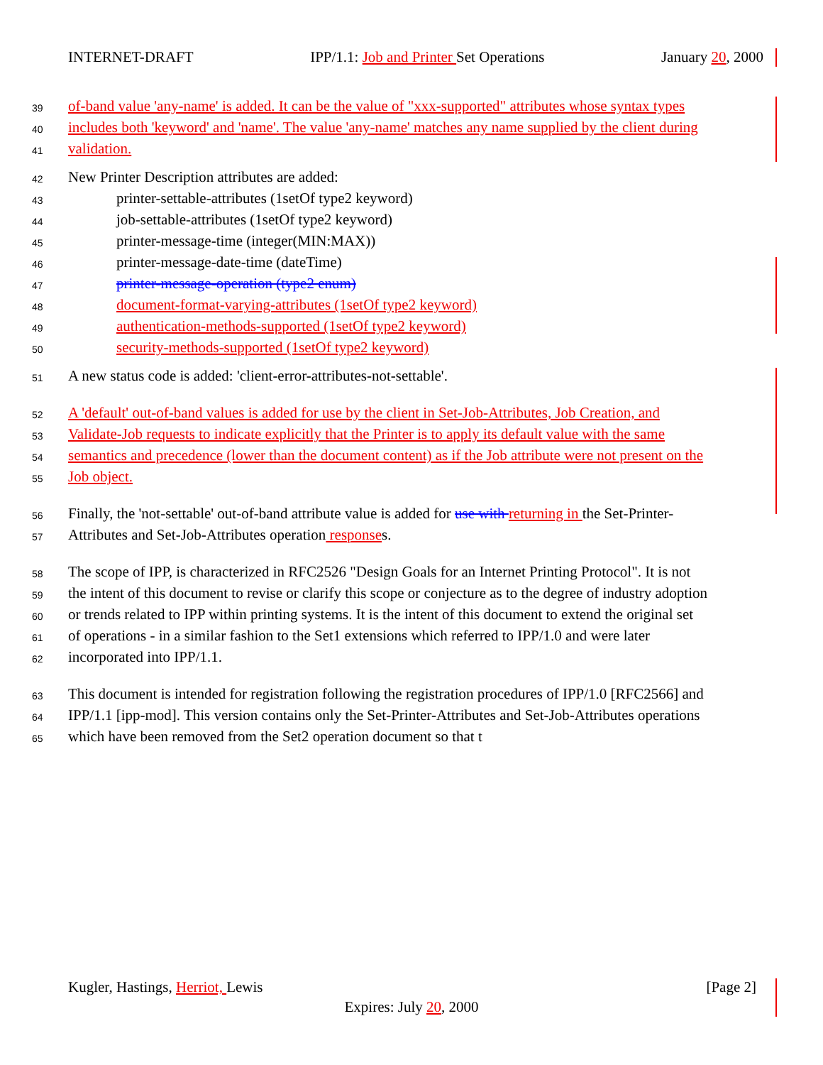INTERNET-DRAFT IPP/1.1: Job and Printer Set Operations January 20, 2000
39 of-band value 'any-name' is added. It can be the value of "xxx-supported" attributes whose syntax types
40 includes both 'keyword' and 'name'. The value 'any-name' matches any name supplied by the client during
41 validation.
42 New Printer Description attributes are added:
43 printer-settable-attributes (1setOf type2 keyword)
44 job-settable-attributes (1setOf type2 keyword)
45 printer-message-time (integer(MIN:MAX))
46 printer-message-date-time (dateTime)
47 printer-message-operation (type2 enum)
48 document-format-varying-attributes (1setOf type2 keyword)
49 authentication-methods-supported (1setOf type2 keyword)
50 security-methods-supported (1setOf type2 keyword)
51 A new status code is added: 'client-error-attributes-not-settable'.
52 A 'default' out-of-band values is added for use by the client in Set-Job-Attributes, Job Creation, and
53 Validate-Job requests to indicate explicitly that the Printer is to apply its default value with the same
54 semantics and precedence (lower than the document content) as if the Job attribute were not present on the
55 Job object.
56 Finally, the 'not-settable' out-of-band attribute value is added for use with returning in the Set-Printer-
57 Attributes and Set-Job-Attributes operation responses.
58 The scope of IPP, is characterized in RFC2526 "Design Goals for an Internet Printing Protocol". It is not
59 the intent of this document to revise or clarify this scope or conjecture as to the degree of industry adoption
60 or trends related to IPP within printing systems. It is the intent of this document to extend the original set
61 of operations - in a similar fashion to the Set1 extensions which referred to IPP/1.0 and were later
62 incorporated into IPP/1.1.
63 This document is intended for registration following the registration procedures of IPP/1.0 [RFC2566] and
64 IPP/1.1 [ipp-mod]. This version contains only the Set-Printer-Attributes and Set-Job-Attributes operations
65 which have been removed from the Set2 operation document so that t
Kugler, Hastings, Herriot, Lewis [Page 2]
Expires: July 20, 2000